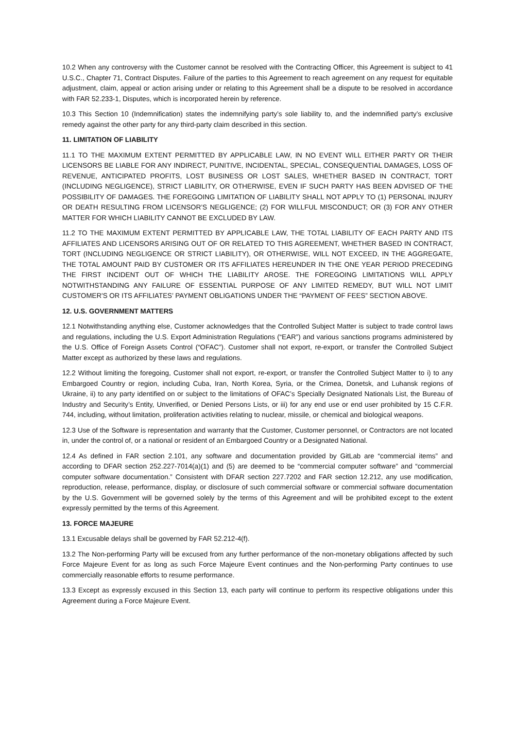10.2 When any controversy with the Customer cannot be resolved with the Contracting Officer, this Agreement is subject to 41 U.S.C., Chapter 71, Contract Disputes. Failure of the parties to this Agreement to reach agreement on any request for equitable adjustment, claim, appeal or action arising under or relating to this Agreement shall be a dispute to be resolved in accordance with FAR 52.233-1, Disputes, which is incorporated herein by reference.
10.3 This Section 10 (Indemnification) states the indemnifying party’s sole liability to, and the indemnified party’s exclusive remedy against the other party for any third-party claim described in this section.
11. LIMITATION OF LIABILITY
11.1 TO THE MAXIMUM EXTENT PERMITTED BY APPLICABLE LAW, IN NO EVENT WILL EITHER PARTY OR THEIR LICENSORS BE LIABLE FOR ANY INDIRECT, PUNITIVE, INCIDENTAL, SPECIAL, CONSEQUENTIAL DAMAGES, LOSS OF REVENUE, ANTICIPATED PROFITS, LOST BUSINESS OR LOST SALES, WHETHER BASED IN CONTRACT, TORT (INCLUDING NEGLIGENCE), STRICT LIABILITY, OR OTHERWISE, EVEN IF SUCH PARTY HAS BEEN ADVISED OF THE POSSIBILITY OF DAMAGES. THE FOREGOING LIMITATION OF LIABILITY SHALL NOT APPLY TO (1) PERSONAL INJURY OR DEATH RESULTING FROM LICENSOR’S NEGLIGENCE; (2) FOR WILLFUL MISCONDUCT; OR (3) FOR ANY OTHER MATTER FOR WHICH LIABILITY CANNOT BE EXCLUDED BY LAW.
11.2 TO THE MAXIMUM EXTENT PERMITTED BY APPLICABLE LAW, THE TOTAL LIABILITY OF EACH PARTY AND ITS AFFILIATES AND LICENSORS ARISING OUT OF OR RELATED TO THIS AGREEMENT, WHETHER BASED IN CONTRACT, TORT (INCLUDING NEGLIGENCE OR STRICT LIABILITY), OR OTHERWISE, WILL NOT EXCEED, IN THE AGGREGATE, THE TOTAL AMOUNT PAID BY CUSTOMER OR ITS AFFILIATES HEREUNDER IN THE ONE YEAR PERIOD PRECEDING THE FIRST INCIDENT OUT OF WHICH THE LIABILITY AROSE. THE FOREGOING LIMITATIONS WILL APPLY NOTWITHSTANDING ANY FAILURE OF ESSENTIAL PURPOSE OF ANY LIMITED REMEDY, BUT WILL NOT LIMIT CUSTOMER'S OR ITS AFFILIATES’ PAYMENT OBLIGATIONS UNDER THE “PAYMENT OF FEES” SECTION ABOVE.
12. U.S. GOVERNMENT MATTERS
12.1 Notwithstanding anything else, Customer acknowledges that the Controlled Subject Matter is subject to trade control laws and regulations, including the U.S. Export Administration Regulations (“EAR”) and various sanctions programs administered by the U.S. Office of Foreign Assets Control (“OFAC”). Customer shall not export, re-export, or transfer the Controlled Subject Matter except as authorized by these laws and regulations.
12.2 Without limiting the foregoing, Customer shall not export, re-export, or transfer the Controlled Subject Matter to i) to any Embargoed Country or region, including Cuba, Iran, North Korea, Syria, or the Crimea, Donetsk, and Luhansk regions of Ukraine, ii) to any party identified on or subject to the limitations of OFAC’s Specially Designated Nationals List, the Bureau of Industry and Security’s Entity, Unverified, or Denied Persons Lists, or iii) for any end use or end user prohibited by 15 C.F.R. 744, including, without limitation, proliferation activities relating to nuclear, missile, or chemical and biological weapons.
12.3 Use of the Software is representation and warranty that the Customer, Customer personnel, or Contractors are not located in, under the control of, or a national or resident of an Embargoed Country or a Designated National.
12.4 As defined in FAR section 2.101, any software and documentation provided by GitLab are “commercial items” and according to DFAR section 252.227-7014(a)(1) and (5) are deemed to be “commercial computer software” and “commercial computer software documentation.” Consistent with DFAR section 227.7202 and FAR section 12.212, any use modification, reproduction, release, performance, display, or disclosure of such commercial software or commercial software documentation by the U.S. Government will be governed solely by the terms of this Agreement and will be prohibited except to the extent expressly permitted by the terms of this Agreement.
13. FORCE MAJEURE
13.1 Excusable delays shall be governed by FAR 52.212-4(f).
13.2 The Non-performing Party will be excused from any further performance of the non-monetary obligations affected by such Force Majeure Event for as long as such Force Majeure Event continues and the Non-performing Party continues to use commercially reasonable efforts to resume performance.
13.3 Except as expressly excused in this Section 13, each party will continue to perform its respective obligations under this Agreement during a Force Majeure Event.